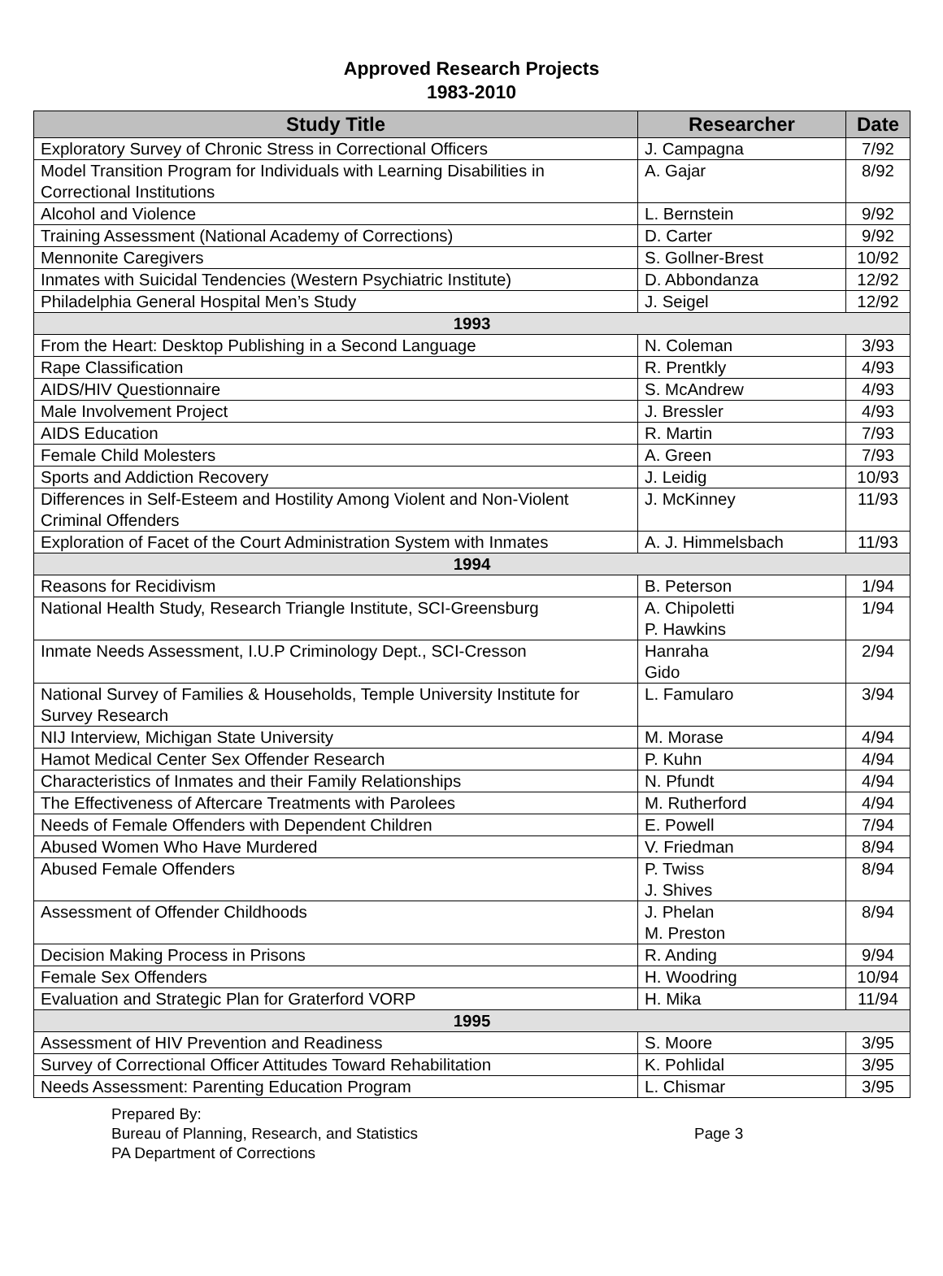Approved Research Projects
1983-2010
| Study Title | Researcher | Date |
| --- | --- | --- |
| Exploratory Survey of Chronic Stress in Correctional Officers | J. Campagna | 7/92 |
| Model Transition Program for Individuals with Learning Disabilities in Correctional Institutions | A. Gajar | 8/92 |
| Alcohol and Violence | L. Bernstein | 9/92 |
| Training Assessment (National Academy of Corrections) | D. Carter | 9/92 |
| Mennonite Caregivers | S. Gollner-Brest | 10/92 |
| Inmates with Suicidal Tendencies (Western Psychiatric Institute) | D. Abbondanza | 12/92 |
| Philadelphia General Hospital Men’s Study | J. Seigel | 12/92 |
| 1993 | | |
| From the Heart: Desktop Publishing in a Second Language | N. Coleman | 3/93 |
| Rape Classification | R. Prentkly | 4/93 |
| AIDS/HIV Questionnaire | S. McAndrew | 4/93 |
| Male Involvement Project | J. Bressler | 4/93 |
| AIDS Education | R. Martin | 7/93 |
| Female Child Molesters | A. Green | 7/93 |
| Sports and Addiction Recovery | J. Leidig | 10/93 |
| Differences in Self-Esteem and Hostility Among Violent and Non-Violent Criminal Offenders | J. McKinney | 11/93 |
| Exploration of Facet of the Court Administration System with Inmates | A. J. Himmelsbach | 11/93 |
| 1994 | | |
| Reasons for Recidivism | B. Peterson | 1/94 |
| National Health Study, Research Triangle Institute, SCI-Greensburg | A. Chipoletti P. Hawkins | 1/94 |
| Inmate Needs Assessment, I.U.P Criminology Dept., SCI-Cresson | Hanraha Gido | 2/94 |
| National Survey of Families & Households, Temple University Institute for Survey Research | L. Famularo | 3/94 |
| NIJ Interview, Michigan State University | M. Morase | 4/94 |
| Hamot Medical Center Sex Offender Research | P. Kuhn | 4/94 |
| Characteristics of Inmates and their Family Relationships | N. Pfundt | 4/94 |
| The Effectiveness of Aftercare Treatments with Parolees | M. Rutherford | 4/94 |
| Needs of Female Offenders with Dependent Children | E. Powell | 7/94 |
| Abused Women Who Have Murdered | V. Friedman | 8/94 |
| Abused Female Offenders | P. Twiss J. Shives | 8/94 |
| Assessment of Offender Childhoods | J. Phelan M. Preston | 8/94 |
| Decision Making Process in Prisons | R. Anding | 9/94 |
| Female Sex Offenders | H. Woodring | 10/94 |
| Evaluation and Strategic Plan for Graterford VORP | H. Mika | 11/94 |
| 1995 | | |
| Assessment of HIV Prevention and Readiness | S. Moore | 3/95 |
| Survey of Correctional Officer Attitudes Toward Rehabilitation | K. Pohlidal | 3/95 |
| Needs Assessment: Parenting Education Program | L. Chismar | 3/95 |
Prepared By:
Bureau of Planning, Research, and Statistics
PA Department of Corrections
Page 3